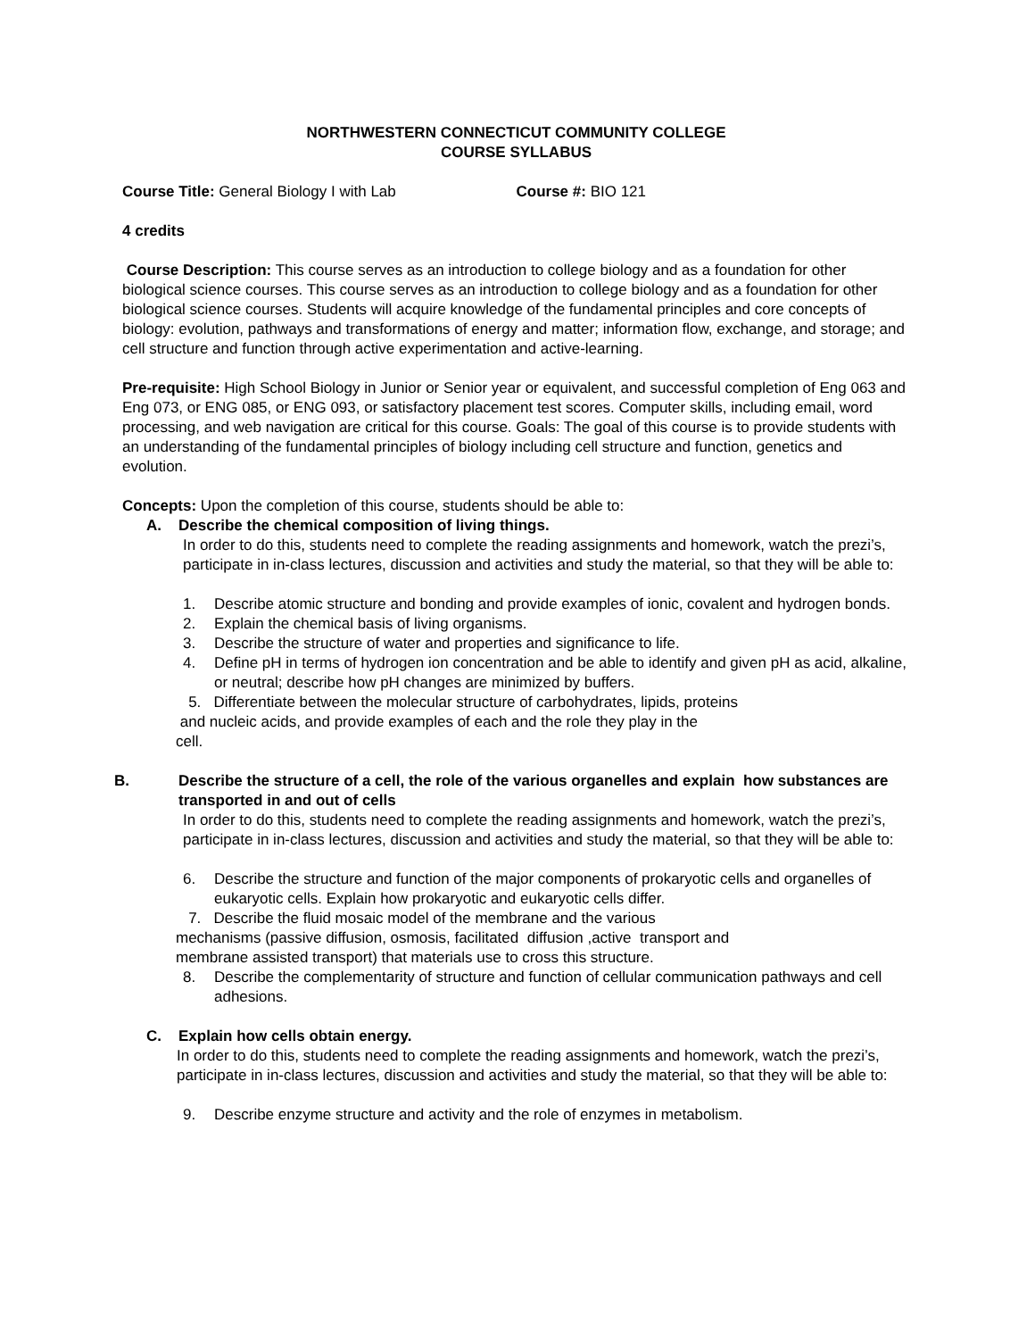NORTHWESTERN CONNECTICUT COMMUNITY COLLEGE
COURSE SYLLABUS
Course Title: General Biology I with Lab Course #: BIO 121
4 credits
Course Description: This course serves as an introduction to college biology and as a foundation for other biological science courses. This course serves as an introduction to college biology and as a foundation for other biological science courses. Students will acquire knowledge of the fundamental principles and core concepts of biology: evolution, pathways and transformations of energy and matter; information flow, exchange, and storage; and cell structure and function through active experimentation and active-learning.
Pre-requisite: High School Biology in Junior or Senior year or equivalent, and successful completion of Eng 063 and Eng 073, or ENG 085, or ENG 093, or satisfactory placement test scores. Computer skills, including email, word processing, and web navigation are critical for this course. Goals: The goal of this course is to provide students with an understanding of the fundamental principles of biology including cell structure and function, genetics and evolution.
Concepts: Upon the completion of this course, students should be able to:
A. Describe the chemical composition of living things.
In order to do this, students need to complete the reading assignments and homework, watch the prezi’s, participate in in-class lectures, discussion and activities and study the material, so that they will be able to:
1. Describe atomic structure and bonding and provide examples of ionic, covalent and hydrogen bonds.
2. Explain the chemical basis of living organisms.
3. Describe the structure of water and properties and significance to life.
4. Define pH in terms of hydrogen ion concentration and be able to identify and given pH as acid, alkaline, or neutral; describe how pH changes are minimized by buffers.
5. Differentiate between the molecular structure of carbohydrates, lipids, proteins
and nucleic acids, and provide examples of each and the role they play in the
cell.
B. Describe the structure of a cell, the role of the various organelles and explain how substances are transported in and out of cells
In order to do this, students need to complete the reading assignments and homework, watch the prezi’s, participate in in-class lectures, discussion and activities and study the material, so that they will be able to:
6. Describe the structure and function of the major components of prokaryotic cells and organelles of eukaryotic cells. Explain how prokaryotic and eukaryotic cells differ.
7. Describe the fluid mosaic model of the membrane and the various
mechanisms (passive diffusion, osmosis, facilitated diffusion ,active transport and
membrane assisted transport) that materials use to cross this structure.
8. Describe the complementarity of structure and function of cellular communication pathways and cell adhesions.
C. Explain how cells obtain energy.
In order to do this, students need to complete the reading assignments and homework, watch the prezi’s, participate in in-class lectures, discussion and activities and study the material, so that they will be able to:
9. Describe enzyme structure and activity and the role of enzymes in metabolism.